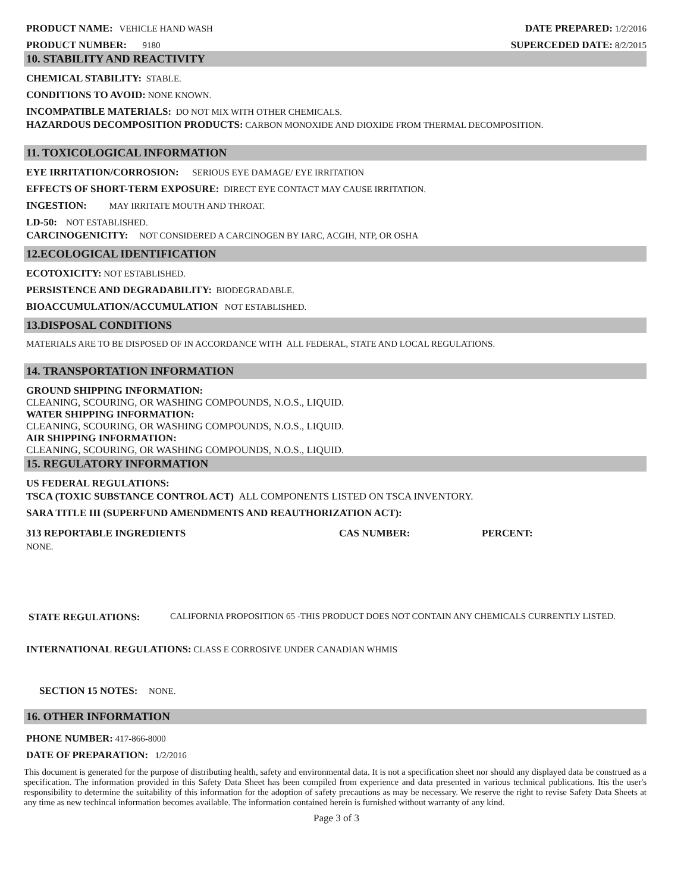PRODUCT NAME: VEHICLE HAND WASH
PRODUCT NUMBER: 9180
DATE PREPARED: 1/2/2016
SUPERCEDED DATE: 8/2/2015
10. STABILITY AND REACTIVITY
CHEMICAL STABILITY: STABLE.
CONDITIONS TO AVOID: NONE KNOWN.
INCOMPATIBLE MATERIALS: DO NOT MIX WITH OTHER CHEMICALS.
HAZARDOUS DECOMPOSITION PRODUCTS: CARBON MONOXIDE AND DIOXIDE FROM THERMAL DECOMPOSITION.
11. TOXICOLOGICAL INFORMATION
EYE IRRITATION/CORROSION: SERIOUS EYE DAMAGE/ EYE IRRITATION
EFFECTS OF SHORT-TERM EXPOSURE: DIRECT EYE CONTACT MAY CAUSE IRRITATION.
INGESTION: MAY IRRITATE MOUTH AND THROAT.
LD-50: NOT ESTABLISHED.
CARCINOGENICITY: NOT CONSIDERED A CARCINOGEN BY IARC, ACGIH, NTP, OR OSHA
12.ECOLOGICAL IDENTIFICATION
ECOTOXICITY: NOT ESTABLISHED.
PERSISTENCE AND DEGRADABILITY: BIODEGRADABLE.
BIOACCUMULATION/ACCUMULATION NOT ESTABLISHED.
13.DISPOSAL CONDITIONS
MATERIALS ARE TO BE DISPOSED OF IN ACCORDANCE WITH ALL FEDERAL, STATE AND LOCAL REGULATIONS.
14. TRANSPORTATION INFORMATION
GROUND SHIPPING INFORMATION:
CLEANING, SCOURING, OR WASHING COMPOUNDS, N.O.S., LIQUID.
WATER SHIPPING INFORMATION:
CLEANING, SCOURING, OR WASHING COMPOUNDS, N.O.S., LIQUID.
AIR SHIPPING INFORMATION:
CLEANING, SCOURING, OR WASHING COMPOUNDS, N.O.S., LIQUID.
15. REGULATORY INFORMATION
US FEDERAL REGULATIONS:
TSCA (TOXIC SUBSTANCE CONTROL ACT) ALL COMPONENTS LISTED ON TSCA INVENTORY.
SARA TITLE III (SUPERFUND AMENDMENTS AND REAUTHORIZATION ACT):
313 REPORTABLE INGREDIENTS CAS NUMBER: PERCENT:
NONE.
STATE REGULATIONS: CALIFORNIA PROPOSITION 65 -THIS PRODUCT DOES NOT CONTAIN ANY CHEMICALS CURRENTLY LISTED.
INTERNATIONAL REGULATIONS: CLASS E CORROSIVE UNDER CANADIAN WHMIS
SECTION 15 NOTES: NONE.
16. OTHER INFORMATION
PHONE NUMBER: 417-866-8000
DATE OF PREPARATION: 1/2/2016
This document is generated for the purpose of distributing health, safety and environmental data. It is not a specification sheet nor should any displayed data be construed as a specification. The information provided in this Safety Data Sheet has been compiled from experience and data presented in various technical publications. Itis the user's responsibility to determine the suitability of this information for the adoption of safety precautions as may be necessary. We reserve the right to revise Safety Data Sheets at any time as new techincal information becomes available. The information contained herein is furnished without warranty of any kind.
Page 3 of 3